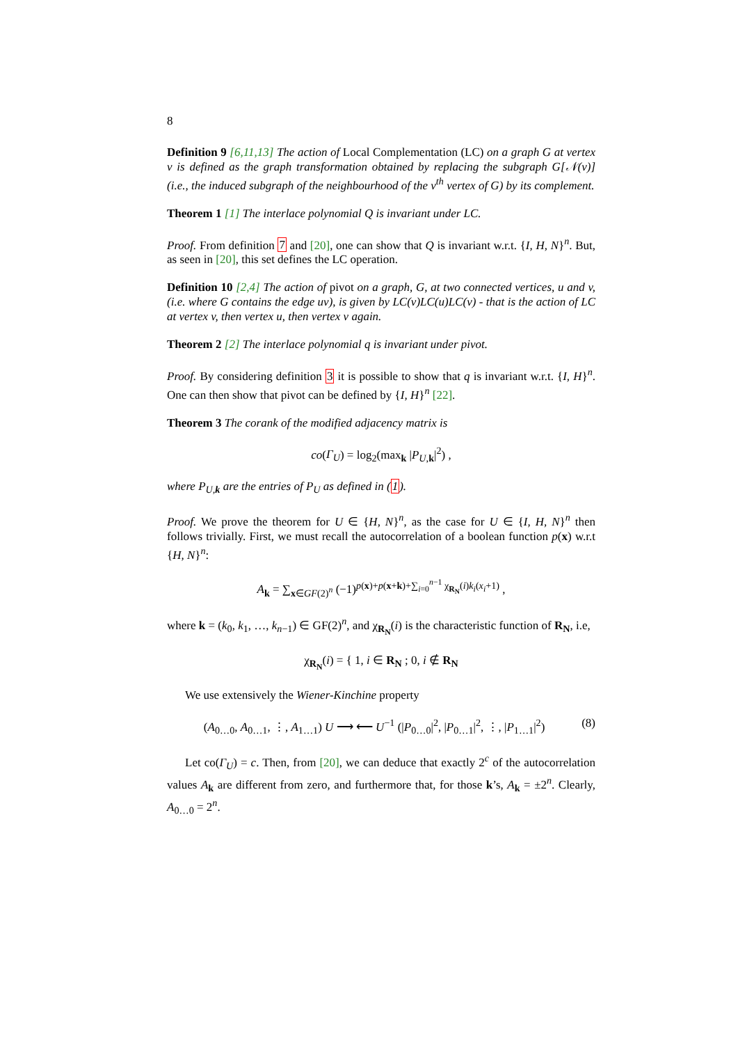8
Definition 9 [6,11,13] The action of Local Complementation (LC) on a graph G at vertex v is defined as the graph transformation obtained by replacing the subgraph G[𝒩(v)] (i.e., the induced subgraph of the neighbourhood of the v<sup>th</sup> vertex of G) by its complement.
Theorem 1 [1] The interlace polynomial Q is invariant under LC.
Proof. From definition 7 and [20], one can show that Q is invariant w.r.t. {I, H, N}<sup>n</sup>. But, as seen in [20], this set defines the LC operation.
Definition 10 [2,4] The action of pivot on a graph, G, at two connected vertices, u and v, (i.e. where G contains the edge uv), is given by LC(v)LC(u)LC(v) - that is the action of LC at vertex v, then vertex u, then vertex v again.
Theorem 2 [2] The interlace polynomial q is invariant under pivot.
Proof. By considering definition 3 it is possible to show that q is invariant w.r.t. {I, H}<sup>n</sup>. One can then show that pivot can be defined by {I, H}<sup>n</sup> [22].
Theorem 3 The corank of the modified adjacency matrix is
co(Γ<sub>U</sub>) = log<sub>2</sub>(max<sub>k</sub> |P<sub>U,k</sub>|<sup>2</sup>) ,
where P<sub>U,k</sub> are the entries of P<sub>U</sub> as defined in (1).
Proof. We prove the theorem for U ∈ {H, N}<sup>n</sup>, as the case for U ∈ {I, H, N}<sup>n</sup> then follows trivially. First, we must recall the autocorrelation of a boolean function p(x) w.r.t {H, N}<sup>n</sup>:
A<sub>k</sub> = ∑<sub>x∈GF(2)<sup>n</sup></sub> (−1)<sup>p(x)+p(x+k)+∑<sub>i=0</sub><sup>n−1</sup> χ<sub>R<sub>N</sub></sub>(i)k<sub>i</sub>(x<sub>i</sub>+1)</sup> ,
where k = (k<sub>0</sub>, k<sub>1</sub>, …, k<sub>n−1</sub>) ∈ GF(2)<sup>n</sup>, and χ<sub>R<sub>N</sub></sub>(i) is the characteristic function of R<sub>N</sub>, i.e,
χ<sub>R<sub>N</sub></sub>(i) = { 1, i ∈ R<sub>N</sub> ; 0, i ∉ R<sub>N</sub>
We use extensively the Wiener-Kinchine property
(A<sub>0…0</sub>, A<sub>0…1</sub>, ⋮, A<sub>1…1</sub>) U ⟶ ⟵ U<sup>−1</sup> (|P<sub>0…0</sub>|<sup>2</sup>, |P<sub>0…1</sub>|<sup>2</sup>, ⋮, |P<sub>1…1</sub>|<sup>2</sup>) (8)
Let co(Γ<sub>U</sub>) = c. Then, from [20], we can deduce that exactly 2<sup>c</sup> of the autocorrelation values A<sub>k</sub> are different from zero, and furthermore that, for those k’s, A<sub>k</sub> = ±2<sup>n</sup>. Clearly, A<sub>0…0</sub> = 2<sup>n</sup>.